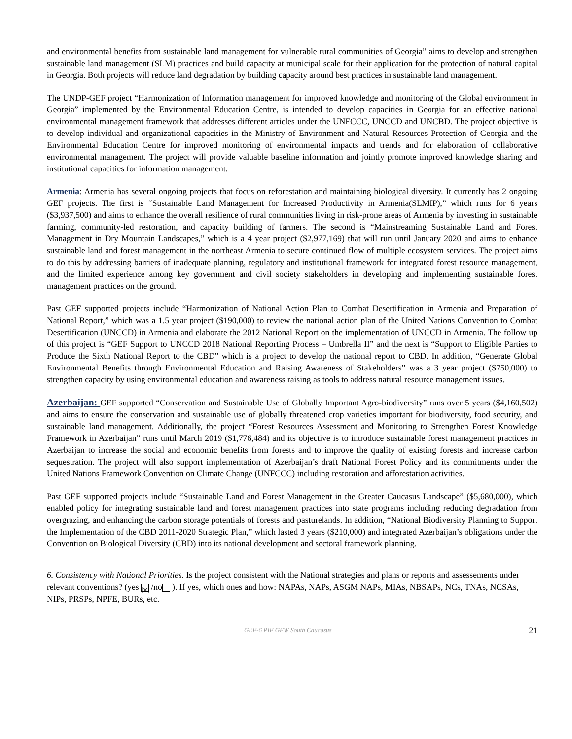and environmental benefits from sustainable land management for vulnerable rural communities of Georgia” aims to develop and strengthen sustainable land management (SLM) practices and build capacity at municipal scale for their application for the protection of natural capital in Georgia. Both projects will reduce land degradation by building capacity around best practices in sustainable land management.
The UNDP-GEF project “Harmonization of Information management for improved knowledge and monitoring of the Global environment in Georgia” implemented by the Environmental Education Centre, is intended to develop capacities in Georgia for an effective national environmental management framework that addresses different articles under the UNFCCC, UNCCD and UNCBD. The project objective is to develop individual and organizational capacities in the Ministry of Environment and Natural Resources Protection of Georgia and the Environmental Education Centre for improved monitoring of environmental impacts and trends and for elaboration of collaborative environmental management. The project will provide valuable baseline information and jointly promote improved knowledge sharing and institutional capacities for information management.
Armenia: Armenia has several ongoing projects that focus on reforestation and maintaining biological diversity. It currently has 2 ongoing GEF projects. The first is “Sustainable Land Management for Increased Productivity in Armenia(SLMIP),” which runs for 6 years ($3,937,500) and aims to enhance the overall resilience of rural communities living in risk-prone areas of Armenia by investing in sustainable farming, community-led restoration, and capacity building of farmers. The second is “Mainstreaming Sustainable Land and Forest Management in Dry Mountain Landscapes,” which is a 4 year project ($2,977,169) that will run until January 2020 and aims to enhance sustainable land and forest management in the northeast Armenia to secure continued flow of multiple ecosystem services. The project aims to do this by addressing barriers of inadequate planning, regulatory and institutional framework for integrated forest resource management, and the limited experience among key government and civil society stakeholders in developing and implementing sustainable forest management practices on the ground.
Past GEF supported projects include “Harmonization of National Action Plan to Combat Desertification in Armenia and Preparation of National Report,” which was a 1.5 year project ($190,000) to review the national action plan of the United Nations Convention to Combat Desertification (UNCCD) in Armenia and elaborate the 2012 National Report on the implementation of UNCCD in Armenia. The follow up of this project is “GEF Support to UNCCD 2018 National Reporting Process – Umbrella II” and the next is “Support to Eligible Parties to Produce the Sixth National Report to the CBD” which is a project to develop the national report to CBD. In addition, “Generate Global Environmental Benefits through Environmental Education and Raising Awareness of Stakeholders” was a 3 year project ($750,000) to strengthen capacity by using environmental education and awareness raising as tools to address natural resource management issues.
Azerbaijan: GEF supported “Conservation and Sustainable Use of Globally Important Agro-biodiversity” runs over 5 years ($4,160,502) and aims to ensure the conservation and sustainable use of globally threatened crop varieties important for biodiversity, food security, and sustainable land management. Additionally, the project “Forest Resources Assessment and Monitoring to Strengthen Forest Knowledge Framework in Azerbaijan” runs until March 2019 ($1,776,484) and its objective is to introduce sustainable forest management practices in Azerbaijan to increase the social and economic benefits from forests and to improve the quality of existing forests and increase carbon sequestration. The project will also support implementation of Azerbaijan’s draft National Forest Policy and its commitments under the United Nations Framework Convention on Climate Change (UNFCCC) including restoration and afforestation activities.
Past GEF supported projects include “Sustainable Land and Forest Management in the Greater Caucasus Landscape” ($5,680,000), which enabled policy for integrating sustainable land and forest management practices into state programs including reducing degradation from overgrazing, and enhancing the carbon storage potentials of forests and pasturelands. In addition, “National Biodiversity Planning to Support the Implementation of the CBD 2011-2020 Strategic Plan,” which lasted 3 years ($210,000) and integrated Azerbaijan’s obligations under the Convention on Biological Diversity (CBD) into its national development and sectoral framework planning.
6. Consistency with National Priorities. Is the project consistent with the National strategies and plans or reports and assessements under relevant conventions? (yes ☒ /no ). If yes, which ones and how: NAPAs, NAPs, ASGM NAPs, MIAs, NBSAPs, NCs, TNAs, NCSAs, NIPs, PRSPs, NPFE, BURs, etc.
GEF-6 PIF GFW South Caucasus 21